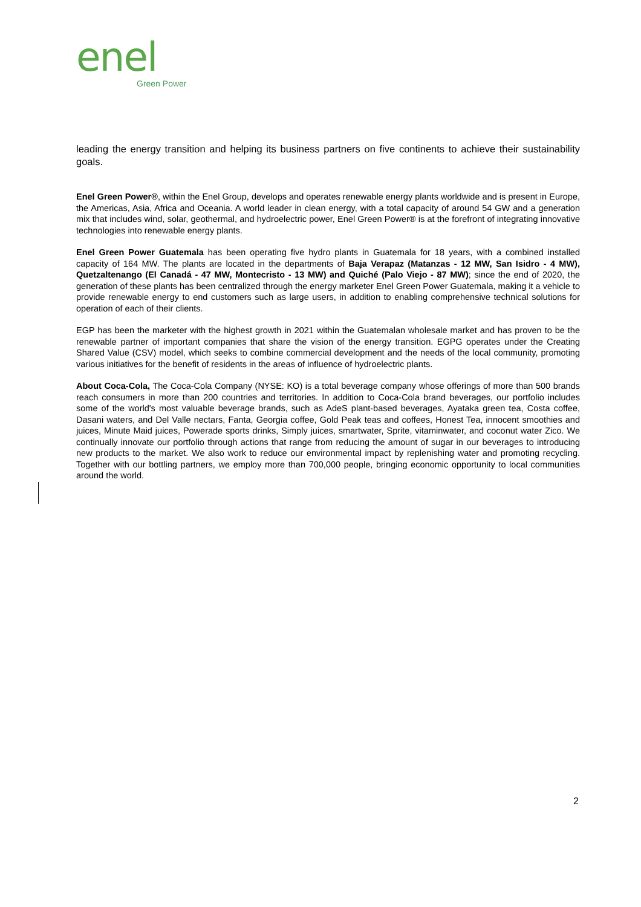enel
Green Power
leading the energy transition and helping its business partners on five continents to achieve their sustainability goals.
Enel Green Power®, within the Enel Group, develops and operates renewable energy plants worldwide and is present in Europe, the Americas, Asia, Africa and Oceania. A world leader in clean energy, with a total capacity of around 54 GW and a generation mix that includes wind, solar, geothermal, and hydroelectric power, Enel Green Power® is at the forefront of integrating innovative technologies into renewable energy plants.
Enel Green Power Guatemala has been operating five hydro plants in Guatemala for 18 years, with a combined installed capacity of 164 MW. The plants are located in the departments of Baja Verapaz (Matanzas - 12 MW, San Isidro - 4 MW), Quetzaltenango (El Canadá - 47 MW, Montecristo - 13 MW) and Quiché (Palo Viejo - 87 MW); since the end of 2020, the generation of these plants has been centralized through the energy marketer Enel Green Power Guatemala, making it a vehicle to provide renewable energy to end customers such as large users, in addition to enabling comprehensive technical solutions for operation of each of their clients.
EGP has been the marketer with the highest growth in 2021 within the Guatemalan wholesale market and has proven to be the renewable partner of important companies that share the vision of the energy transition. EGPG operates under the Creating Shared Value (CSV) model, which seeks to combine commercial development and the needs of the local community, promoting various initiatives for the benefit of residents in the areas of influence of hydroelectric plants.
About Coca-Cola, The Coca-Cola Company (NYSE: KO) is a total beverage company whose offerings of more than 500 brands reach consumers in more than 200 countries and territories. In addition to Coca-Cola brand beverages, our portfolio includes some of the world's most valuable beverage brands, such as AdeS plant-based beverages, Ayataka green tea, Costa coffee, Dasani waters, and Del Valle nectars, Fanta, Georgia coffee, Gold Peak teas and coffees, Honest Tea, innocent smoothies and juices, Minute Maid juices, Powerade sports drinks, Simply juices, smartwater, Sprite, vitaminwater, and coconut water Zico. We continually innovate our portfolio through actions that range from reducing the amount of sugar in our beverages to introducing new products to the market. We also work to reduce our environmental impact by replenishing water and promoting recycling. Together with our bottling partners, we employ more than 700,000 people, bringing economic opportunity to local communities around the world.
2